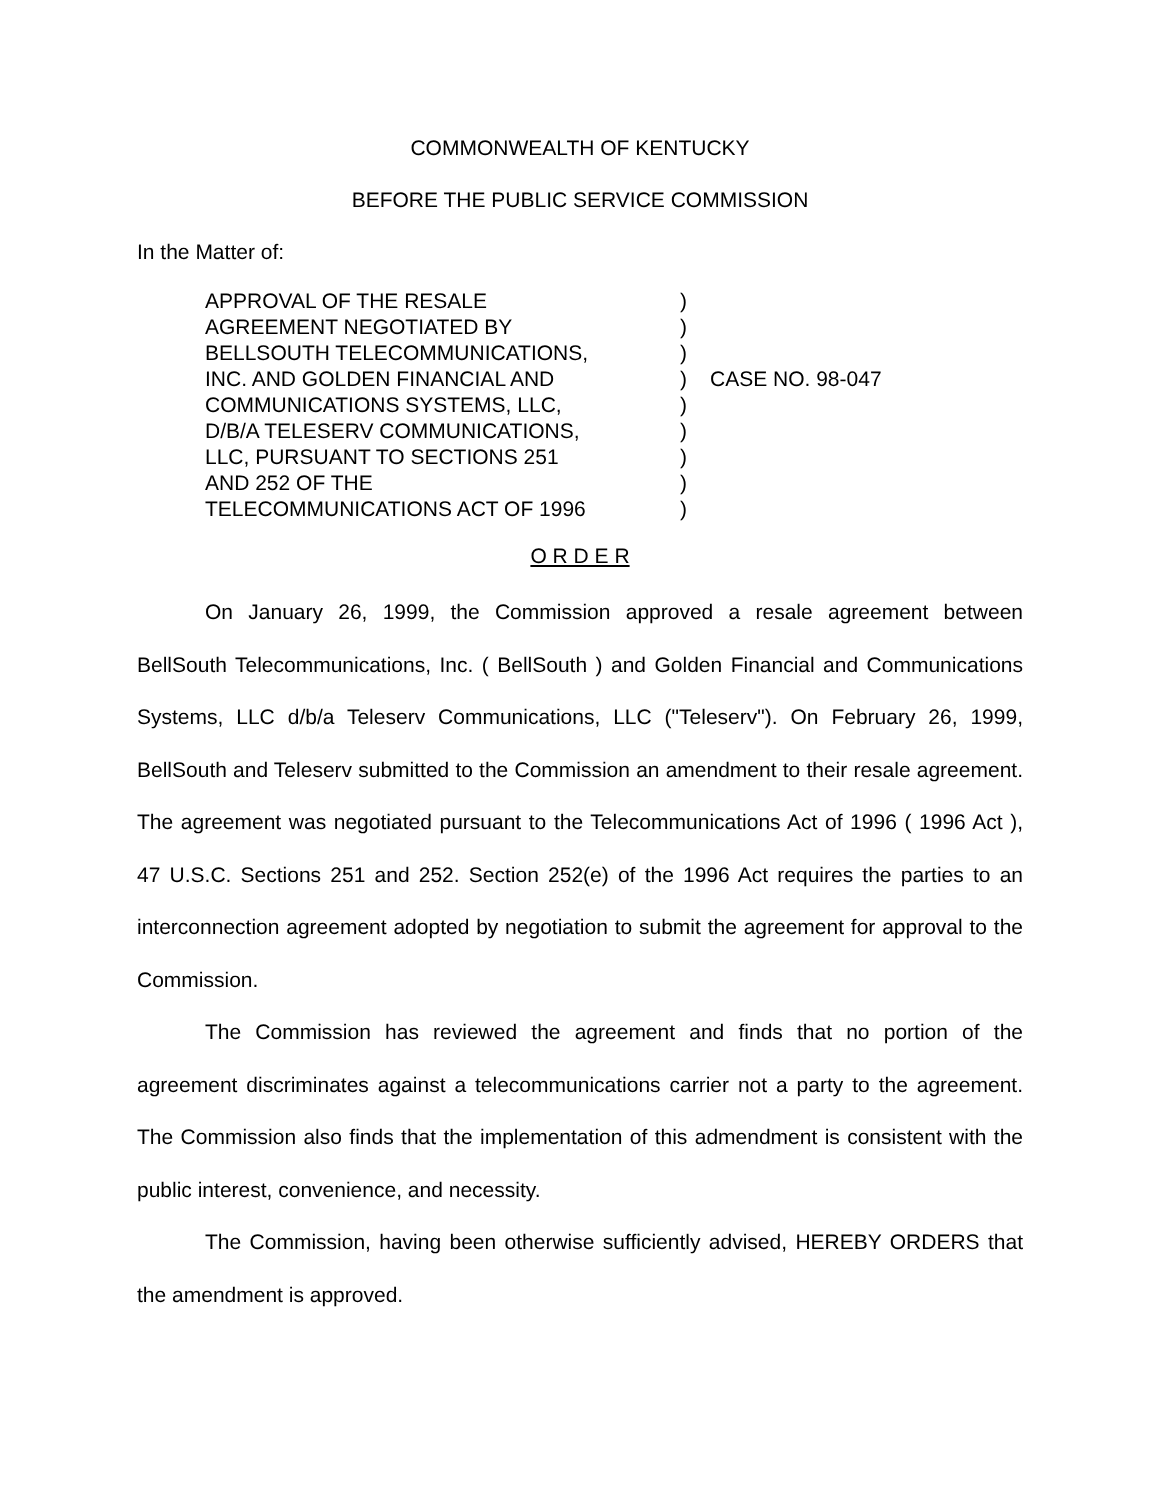COMMONWEALTH OF KENTUCKY
BEFORE THE PUBLIC SERVICE COMMISSION
In the Matter of:
APPROVAL OF THE RESALE
AGREEMENT NEGOTIATED BY
BELLSOUTH TELECOMMUNICATIONS,
INC. AND GOLDEN FINANCIAL AND
COMMUNICATIONS SYSTEMS, LLC,
D/B/A TELESERV COMMUNICATIONS,
LLC, PURSUANT TO SECTIONS 251
AND 252 OF THE
TELECOMMUNICATIONS ACT OF 1996
)
)
)
)
)
)
)
)
)
CASE NO. 98-047
O R D E R
On January 26, 1999, the Commission approved a resale agreement between BellSouth Telecommunications, Inc. ( BellSouth ) and Golden Financial and Communications Systems, LLC d/b/a Teleserv Communications, LLC ("Teleserv"). On February 26, 1999, BellSouth and Teleserv submitted to the Commission an amendment to their resale agreement. The agreement was negotiated pursuant to the Telecommunications Act of 1996 ( 1996 Act ), 47 U.S.C. Sections 251 and 252. Section 252(e) of the 1996 Act requires the parties to an interconnection agreement adopted by negotiation to submit the agreement for approval to the Commission.
The Commission has reviewed the agreement and finds that no portion of the agreement discriminates against a telecommunications carrier not a party to the agreement. The Commission also finds that the implementation of this admendment is consistent with the public interest, convenience, and necessity.
The Commission, having been otherwise sufficiently advised, HEREBY ORDERS that the amendment is approved.